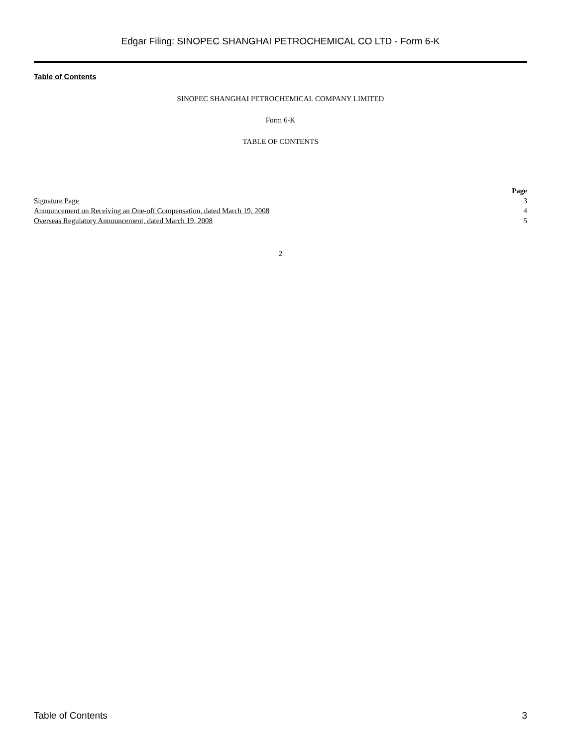Edgar Filing: SINOPEC SHANGHAI PETROCHEMICAL CO LTD - Form 6-K
Table of Contents
SINOPEC SHANGHAI PETROCHEMICAL COMPANY LIMITED
Form 6-K
TABLE OF CONTENTS
| | Page |
| --- | --- |
| Signature Page | 3 |
| Announcement on Receiving an One-off Compensation, dated March 19, 2008 | 4 |
| Overseas Regulatory Announcement, dated March 19, 2008 | 5 |
2
Table of Contents 3